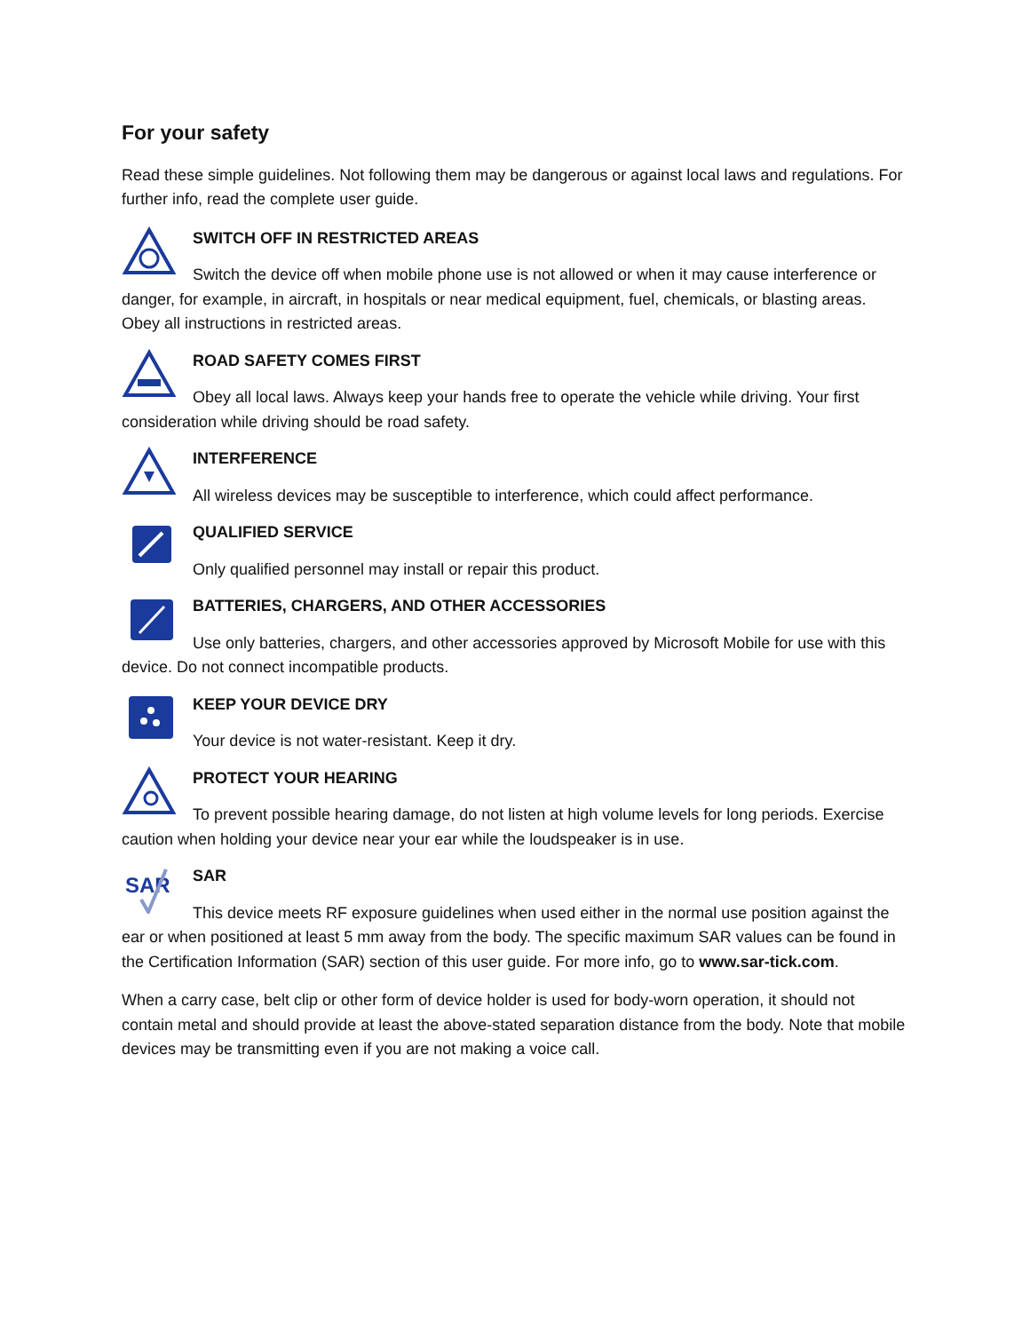For your safety
Read these simple guidelines. Not following them may be dangerous or against local laws and regulations. For further info, read the complete user guide.
SWITCH OFF IN RESTRICTED AREAS
Switch the device off when mobile phone use is not allowed or when it may cause interference or danger, for example, in aircraft, in hospitals or near medical equipment, fuel, chemicals, or blasting areas. Obey all instructions in restricted areas.
ROAD SAFETY COMES FIRST
Obey all local laws. Always keep your hands free to operate the vehicle while driving. Your first consideration while driving should be road safety.
INTERFERENCE
All wireless devices may be susceptible to interference, which could affect performance.
QUALIFIED SERVICE
Only qualified personnel may install or repair this product.
BATTERIES, CHARGERS, AND OTHER ACCESSORIES
Use only batteries, chargers, and other accessories approved by Microsoft Mobile for use with this device. Do not connect incompatible products.
KEEP YOUR DEVICE DRY
Your device is not water-resistant. Keep it dry.
PROTECT YOUR HEARING
To prevent possible hearing damage, do not listen at high volume levels for long periods. Exercise caution when holding your device near your ear while the loudspeaker is in use.
SAR
SAR
This device meets RF exposure guidelines when used either in the normal use position against the ear or when positioned at least 5 mm away from the body. The specific maximum SAR values can be found in the Certification Information (SAR) section of this user guide. For more info, go to www.sar-tick.com.
When a carry case, belt clip or other form of device holder is used for body-worn operation, it should not contain metal and should provide at least the above-stated separation distance from the body. Note that mobile devices may be transmitting even if you are not making a voice call.